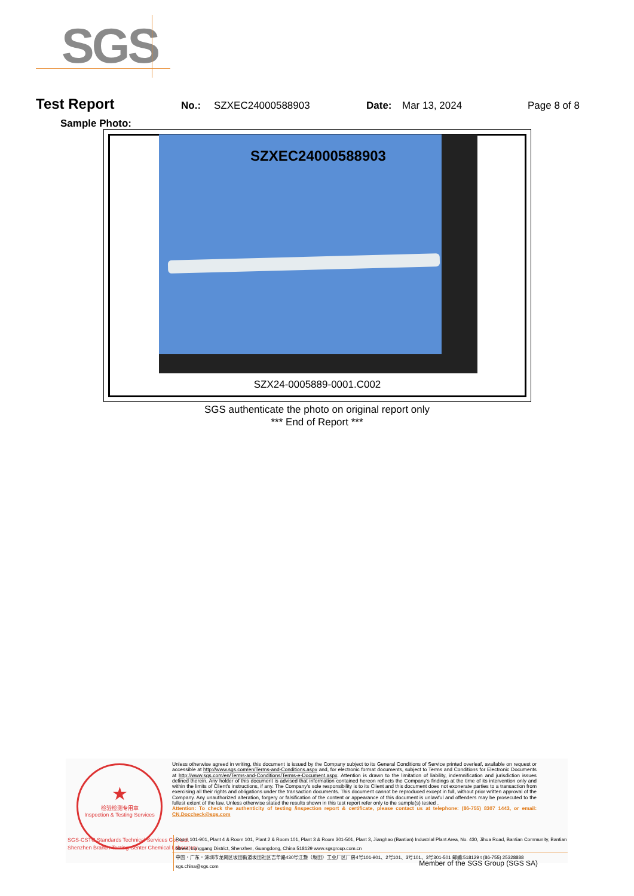SGS
Test Report No.: SZXEC24000588903 Date: Mar 13, 2024 Page 8 of 8
Sample Photo:
SZXEC24000588903
SZX24-0005889-0001.C002
SGS authenticate the photo on original report only
*** End of Report ***
★
检验检测专用章
Inspection & Testing Services
SGS-CSTC Standards Technical Services Co., Ltd.
Shenzhen Branch Testing Center Chemical Laboratory
Unless otherwise agreed in writing, this document is issued by the Company subject to its General Conditions of Service printed overleaf, available on request or accessible at http://www.sgs.com/en/Terms-and-Conditions.aspx and, for electronic format documents, subject to Terms and Conditions for Electronic Documents at http://www.sgs.com/en/Terms-and-Conditions/Terms-e-Document.aspx. Attention is drawn to the limitation of liability, indemnification and jurisdiction issues defined therein. Any holder of this document is advised that information contained hereon reflects the Company's findings at the time of its intervention only and within the limits of Client's instructions, if any. The Company's sole responsibility is to its Client and this document does not exonerate parties to a transaction from exercising all their rights and obligations under the transaction documents. This document cannot be reproduced except in full, without prior written approval of the Company. Any unauthorized alteration, forgery or falsification of the content or appearance of this document is unlawful and offenders may be prosecuted to the fullest extent of the law. Unless otherwise stated the results shown in this test report refer only to the sample(s) tested .
Attention: To check the authenticity of testing /inspection report & certificate, please contact us at telephone: (86-755) 8307 1443, or email: CN.Doccheck@sgs.com
Room 101-901, Plant 4 & Room 101, Plant 2 & Room 101, Plant 3 & Room 301-501, Plant 3, Jianghao (Bantian) Industrial Plant Area, No. 430, Jihua Road, Bantian Community, Bantian Street, Longgang District, Shenzhen, Guangdong, China 518129 www.sgsgroup.com.cn
中国・广东・深圳市龙岗区坂田街道坂田社区吉华路430号江灏（坂田）工业厂区厂房4号101-901、2号101、3号101、3号301-501 邮编:518129 t (86-755) 25328888 sgs.china@sgs.com
Member of the SGS Group (SGS SA)